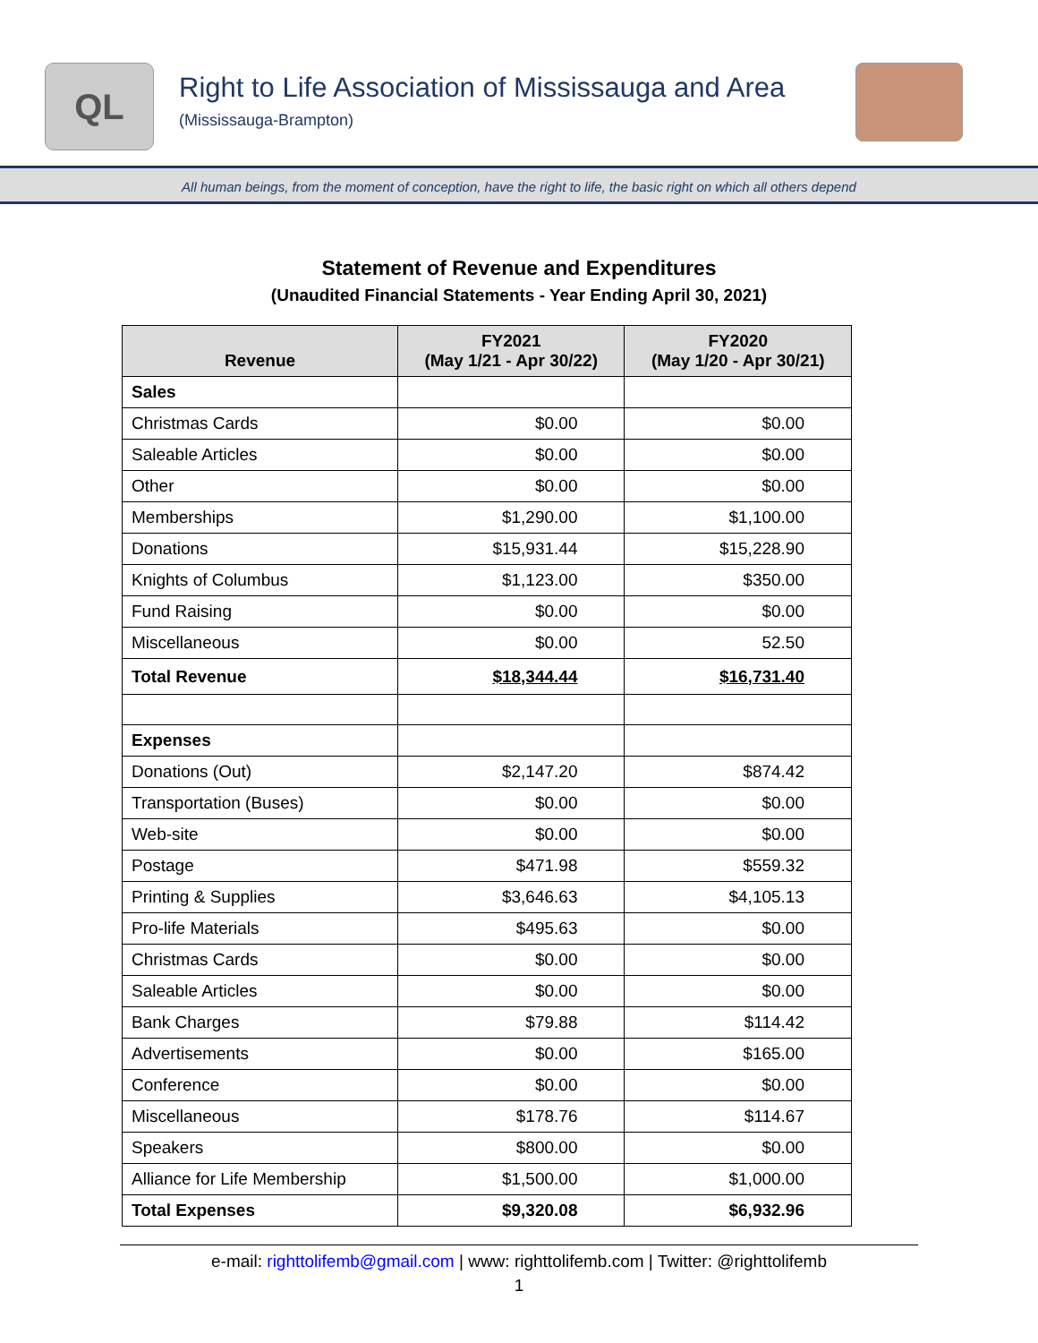QL
Right to Life Association of Mississauga and Area
(Mississauga-Brampton)
All human beings, from the moment of conception, have the right to life, the basic right on which all others depend
Statement of Revenue and Expenditures
(Unaudited Financial Statements - Year Ending April 30, 2021)
| Revenue | FY2021 (May 1/21 - Apr 30/22) | FY2020 (May 1/20 - Apr 30/21) |
| --- | --- | --- |
| Sales | | |
| Christmas Cards | $0.00 | $0.00 |
| Saleable Articles | $0.00 | $0.00 |
| Other | $0.00 | $0.00 |
| Memberships | $1,290.00 | $1,100.00 |
| Donations | $15,931.44 | $15,228.90 |
| Knights of Columbus | $1,123.00 | $350.00 |
| Fund Raising | $0.00 | $0.00 |
| Miscellaneous | $0.00 | 52.50 |
| Total Revenue | $18,344.44 | $16,731.40 |
| Expenses | | |
| Donations (Out) | $2,147.20 | $874.42 |
| Transportation (Buses) | $0.00 | $0.00 |
| Web-site | $0.00 | $0.00 |
| Postage | $471.98 | $559.32 |
| Printing & Supplies | $3,646.63 | $4,105.13 |
| Pro-life Materials | $495.63 | $0.00 |
| Christmas Cards | $0.00 | $0.00 |
| Saleable Articles | $0.00 | $0.00 |
| Bank Charges | $79.88 | $114.42 |
| Advertisements | $0.00 | $165.00 |
| Conference | $0.00 | $0.00 |
| Miscellaneous | $178.76 | $114.67 |
| Speakers | $800.00 | $0.00 |
| Alliance for Life Membership | $1,500.00 | $1,000.00 |
| Total Expenses | $9,320.08 | $6,932.96 |
e-mail: righttolifemb@gmail.com | www: righttolifemb.com | Twitter: @righttolifemb
1